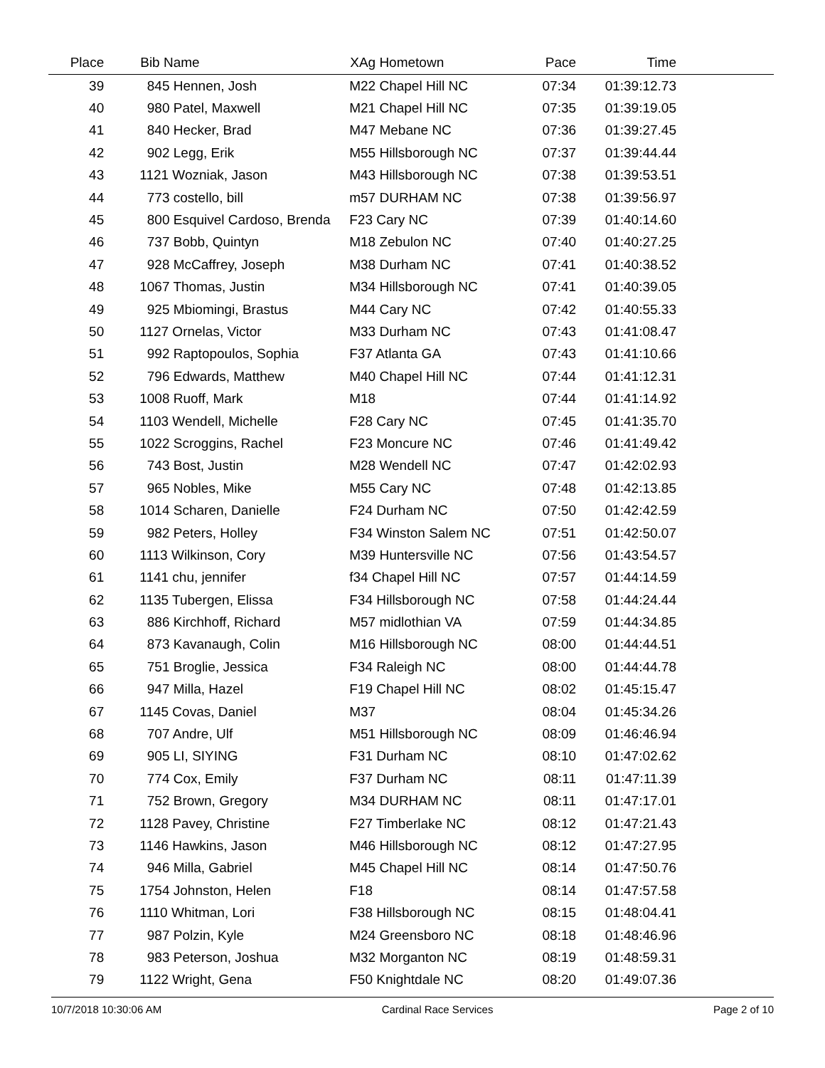| Place | Bib Name | XAg Hometown | Pace | Time |
| --- | --- | --- | --- | --- |
| 39 | 845 Hennen, Josh | M22 Chapel Hill NC | 07:34 | 01:39:12.73 |
| 40 | 980 Patel, Maxwell | M21 Chapel Hill NC | 07:35 | 01:39:19.05 |
| 41 | 840 Hecker, Brad | M47 Mebane NC | 07:36 | 01:39:27.45 |
| 42 | 902 Legg, Erik | M55 Hillsborough NC | 07:37 | 01:39:44.44 |
| 43 | 1121 Wozniak, Jason | M43 Hillsborough NC | 07:38 | 01:39:53.51 |
| 44 | 773 costello, bill | m57 DURHAM NC | 07:38 | 01:39:56.97 |
| 45 | 800 Esquivel Cardoso, Brenda | F23 Cary NC | 07:39 | 01:40:14.60 |
| 46 | 737 Bobb, Quintyn | M18 Zebulon NC | 07:40 | 01:40:27.25 |
| 47 | 928 McCaffrey, Joseph | M38 Durham NC | 07:41 | 01:40:38.52 |
| 48 | 1067 Thomas, Justin | M34 Hillsborough NC | 07:41 | 01:40:39.05 |
| 49 | 925 Mbiomingi, Brastus | M44 Cary NC | 07:42 | 01:40:55.33 |
| 50 | 1127 Ornelas, Victor | M33 Durham NC | 07:43 | 01:41:08.47 |
| 51 | 992 Raptopoulos, Sophia | F37 Atlanta GA | 07:43 | 01:41:10.66 |
| 52 | 796 Edwards, Matthew | M40 Chapel Hill NC | 07:44 | 01:41:12.31 |
| 53 | 1008 Ruoff, Mark | M18 | 07:44 | 01:41:14.92 |
| 54 | 1103 Wendell, Michelle | F28 Cary NC | 07:45 | 01:41:35.70 |
| 55 | 1022 Scroggins, Rachel | F23 Moncure NC | 07:46 | 01:41:49.42 |
| 56 | 743 Bost, Justin | M28 Wendell NC | 07:47 | 01:42:02.93 |
| 57 | 965 Nobles, Mike | M55 Cary NC | 07:48 | 01:42:13.85 |
| 58 | 1014 Scharen, Danielle | F24 Durham NC | 07:50 | 01:42:42.59 |
| 59 | 982 Peters, Holley | F34 Winston Salem NC | 07:51 | 01:42:50.07 |
| 60 | 1113 Wilkinson, Cory | M39 Huntersville NC | 07:56 | 01:43:54.57 |
| 61 | 1141 chu, jennifer | f34 Chapel Hill NC | 07:57 | 01:44:14.59 |
| 62 | 1135 Tubergen, Elissa | F34 Hillsborough NC | 07:58 | 01:44:24.44 |
| 63 | 886 Kirchhoff, Richard | M57 midlothian VA | 07:59 | 01:44:34.85 |
| 64 | 873 Kavanaugh, Colin | M16 Hillsborough NC | 08:00 | 01:44:44.51 |
| 65 | 751 Broglie, Jessica | F34 Raleigh NC | 08:00 | 01:44:44.78 |
| 66 | 947 Milla, Hazel | F19 Chapel Hill NC | 08:02 | 01:45:15.47 |
| 67 | 1145 Covas, Daniel | M37 | 08:04 | 01:45:34.26 |
| 68 | 707 Andre, Ulf | M51 Hillsborough NC | 08:09 | 01:46:46.94 |
| 69 | 905 LI, SIYING | F31 Durham NC | 08:10 | 01:47:02.62 |
| 70 | 774 Cox, Emily | F37 Durham NC | 08:11 | 01:47:11.39 |
| 71 | 752 Brown, Gregory | M34 DURHAM NC | 08:11 | 01:47:17.01 |
| 72 | 1128 Pavey, Christine | F27 Timberlake NC | 08:12 | 01:47:21.43 |
| 73 | 1146 Hawkins, Jason | M46 Hillsborough NC | 08:12 | 01:47:27.95 |
| 74 | 946 Milla, Gabriel | M45 Chapel Hill NC | 08:14 | 01:47:50.76 |
| 75 | 1754 Johnston, Helen | F18 | 08:14 | 01:47:57.58 |
| 76 | 1110 Whitman, Lori | F38 Hillsborough NC | 08:15 | 01:48:04.41 |
| 77 | 987 Polzin, Kyle | M24 Greensboro NC | 08:18 | 01:48:46.96 |
| 78 | 983 Peterson, Joshua | M32 Morganton NC | 08:19 | 01:48:59.31 |
| 79 | 1122 Wright, Gena | F50 Knightdale NC | 08:20 | 01:49:07.36 |
10/7/2018 10:30:06 AM Cardinal Race Services Page 2 of 10